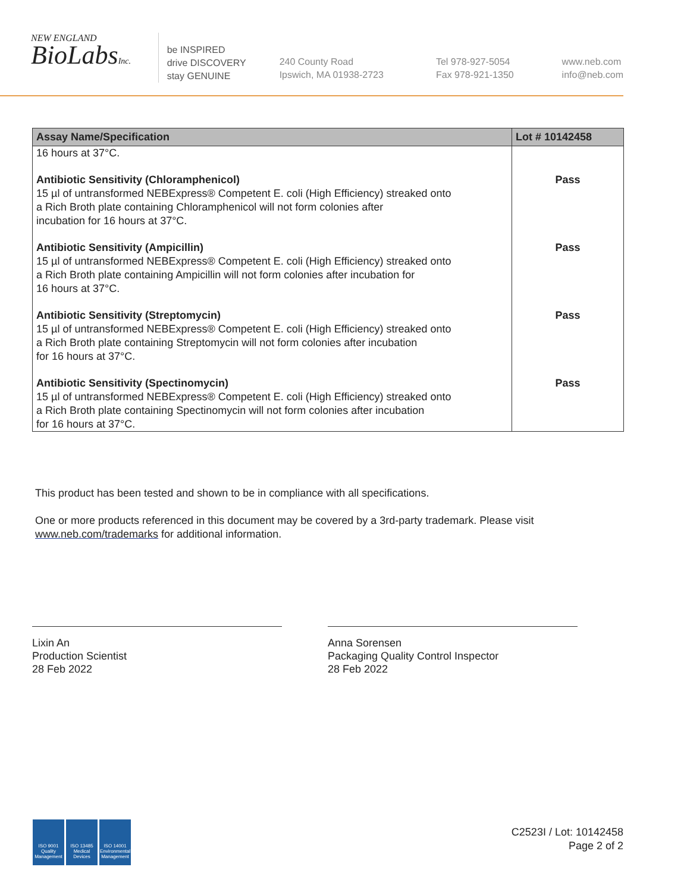NEW ENGLAND
BioLabsInc.
be INSPIRED
drive DISCOVERY
stay GENUINE
240 County Road
Ipswich, MA 01938-2723
Tel 978-927-5054
Fax 978-921-1350
www.neb.com
info@neb.com
| Assay Name/Specification | Lot # 10142458 |
| --- | --- |
| 16 hours at 37°C. | |
| Antibiotic Sensitivity (Chloramphenicol) 15 µl of untransformed NEBExpress® Competent E. coli (High Efficiency) streaked onto a Rich Broth plate containing Chloramphenicol will not form colonies after incubation for 16 hours at 37°C. | Pass |
| Antibiotic Sensitivity (Ampicillin) 15 µl of untransformed NEBExpress® Competent E. coli (High Efficiency) streaked onto a Rich Broth plate containing Ampicillin will not form colonies after incubation for 16 hours at 37°C. | Pass |
| Antibiotic Sensitivity (Streptomycin) 15 µl of untransformed NEBExpress® Competent E. coli (High Efficiency) streaked onto a Rich Broth plate containing Streptomycin will not form colonies after incubation for 16 hours at 37°C. | Pass |
| Antibiotic Sensitivity (Spectinomycin) 15 µl of untransformed NEBExpress® Competent E. coli (High Efficiency) streaked onto a Rich Broth plate containing Spectinomycin will not form colonies after incubation for 16 hours at 37°C. | Pass |
This product has been tested and shown to be in compliance with all specifications.
One or more products referenced in this document may be covered by a 3rd-party trademark. Please visit
www.neb.com/trademarks for additional information.
Lixin An
Production Scientist
28 Feb 2022
Anna Sorensen
Packaging Quality Control Inspector
28 Feb 2022
ISO 9001
Quality Management
ISO 13485
Medical Devices
ISO 14001
Environmental Management
C2523I / Lot: 10142458
Page 2 of 2